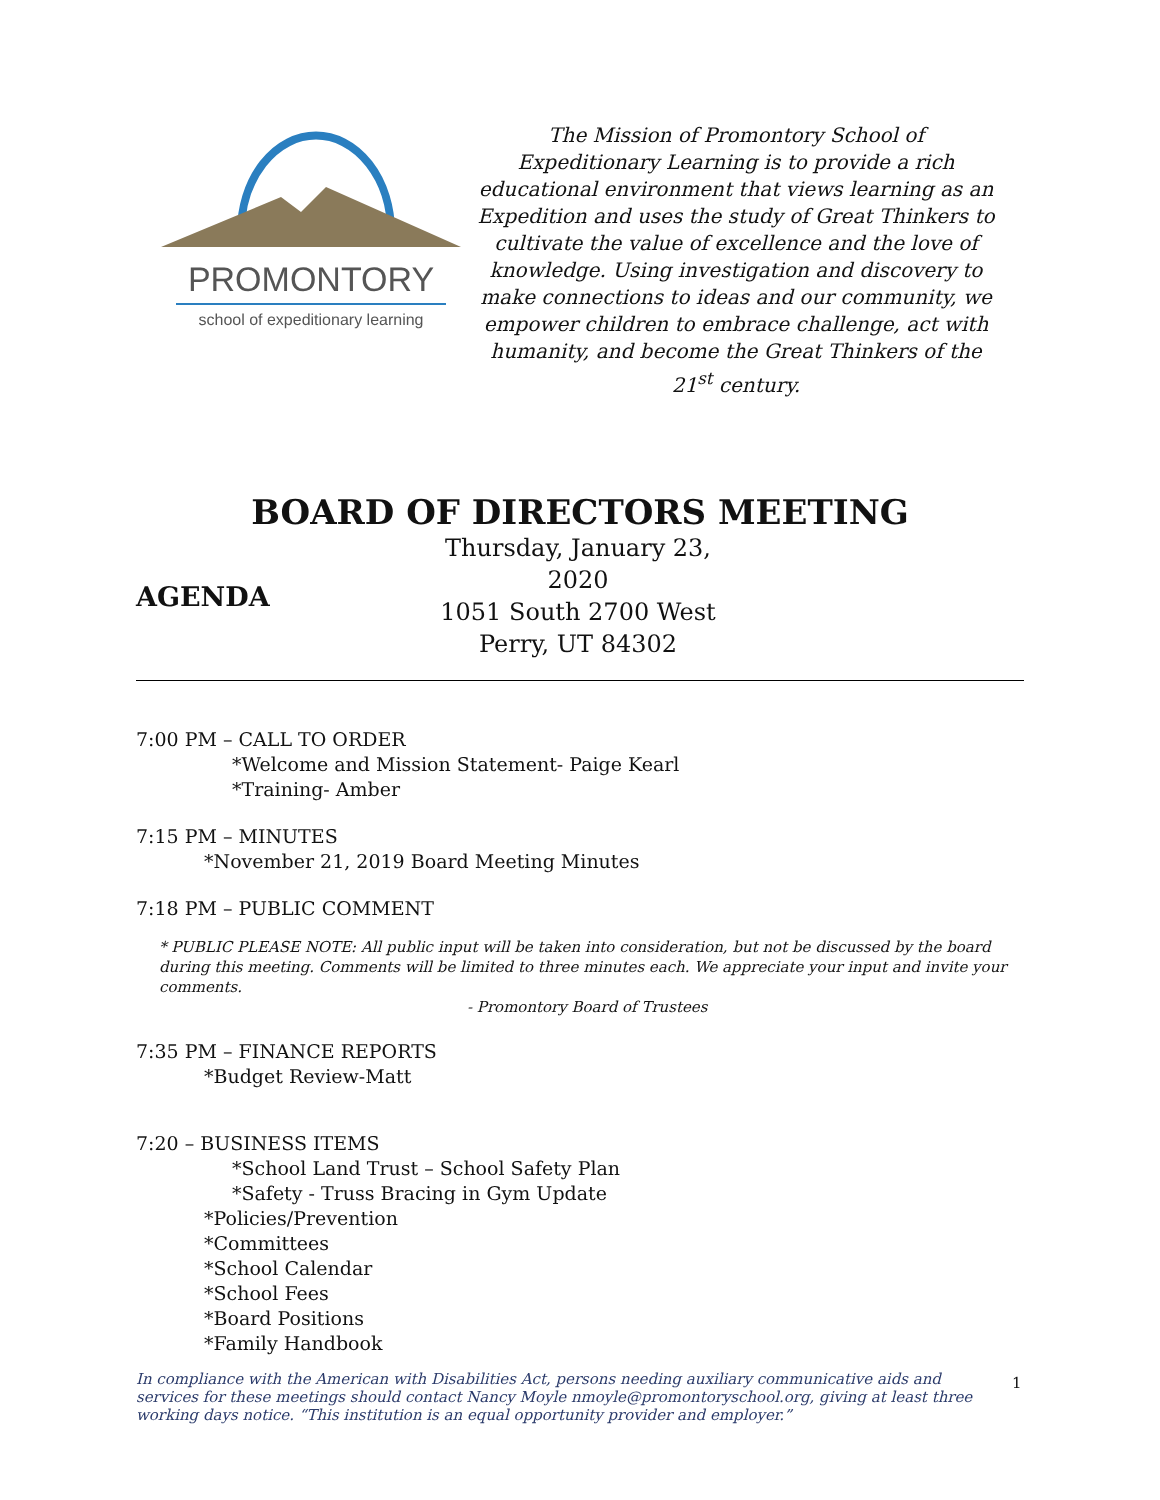PROMONTORY
school of expeditionary learning
The Mission of Promontory School of Expeditionary Learning is to provide a rich educational environment that views learning as an Expedition and uses the study of Great Thinkers to cultivate the value of excellence and the love of knowledge. Using investigation and discovery to make connections to ideas and our community, we empower children to embrace challenge, act with humanity, and become the Great Thinkers of the 21<sup>st</sup> century.
BOARD OF DIRECTORS MEETING
AGENDA
Thursday, January 23, 2020
1051 South 2700 West
Perry, UT 84302
7:00 PM – CALL TO ORDER
*Welcome and Mission Statement- Paige Kearl
*Training- Amber
7:15 PM – MINUTES
*November 21, 2019 Board Meeting Minutes
7:18 PM – PUBLIC COMMENT
* PUBLIC PLEASE NOTE: All public input will be taken into consideration, but not be discussed by the board during this meeting. Comments will be limited to three minutes each. We appreciate your input and invite your comments.
- Promontory Board of Trustees
7:35 PM – FINANCE REPORTS
*Budget Review-Matt
7:20 – BUSINESS ITEMS
*School Land Trust – School Safety Plan
*Safety - Truss Bracing in Gym Update
*Policies/Prevention
*Committees
*School Calendar
*School Fees
*Board Positions
*Family Handbook
In compliance with the American with Disabilities Act, persons needing auxiliary communicative aids and services for these meetings should contact Nancy Moyle nmoyle@promontoryschool.org, giving at least three working days notice. “This institution is an equal opportunity provider and employer.”
1